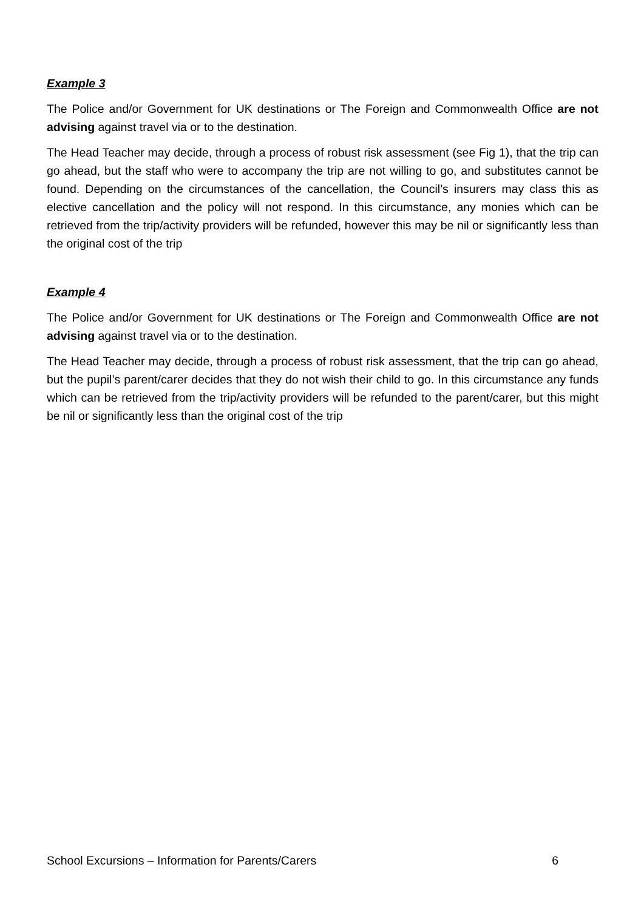Example 3
The Police and/or Government for UK destinations or The Foreign and Commonwealth Office are not advising against travel via or to the destination.
The Head Teacher may decide, through a process of robust risk assessment (see Fig 1), that the trip can go ahead, but the staff who were to accompany the trip are not willing to go, and substitutes cannot be found. Depending on the circumstances of the cancellation, the Council’s insurers may class this as elective cancellation and the policy will not respond. In this circumstance, any monies which can be retrieved from the trip/activity providers will be refunded, however this may be nil or significantly less than the original cost of the trip
Example 4
The Police and/or Government for UK destinations or The Foreign and Commonwealth Office are not advising against travel via or to the destination.
The Head Teacher may decide, through a process of robust risk assessment, that the trip can go ahead, but the pupil’s parent/carer decides that they do not wish their child to go. In this circumstance any funds which can be retrieved from the trip/activity providers will be refunded to the parent/carer, but this might be nil or significantly less than the original cost of the trip
School Excursions – Information for Parents/Carers 6